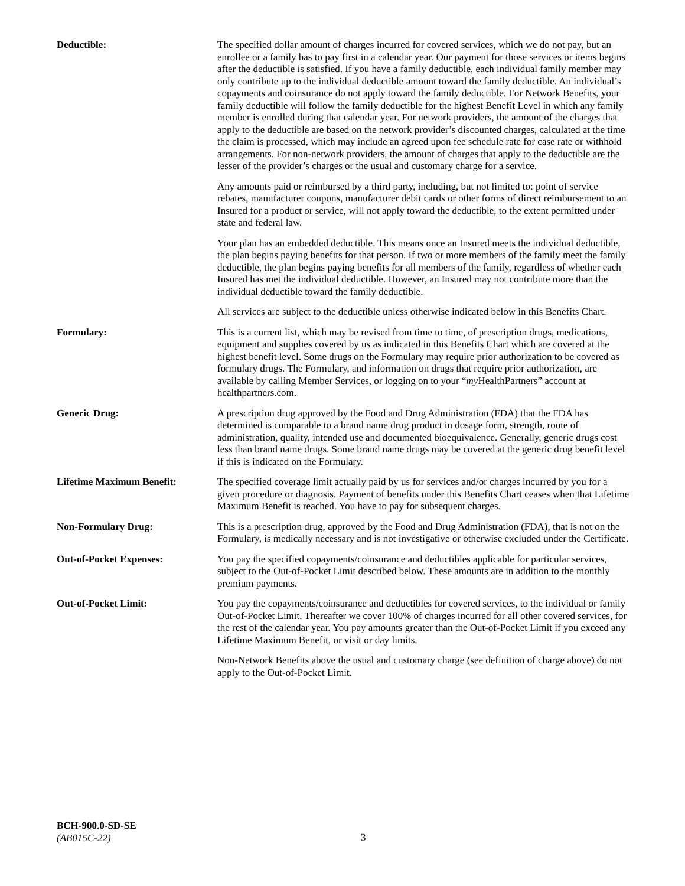| Deductible: | The specified dollar amount of charges incurred for covered services, which we do not pay, but an enrollee or a family has to pay first in a calendar year. Our payment for those services or items begins after the deductible is satisfied. If you have a family deductible, each individual family member may only contribute up to the individual deductible amount toward the family deductible. An individual’s copayments and coinsurance do not apply toward the family deductible. For Network Benefits, your family deductible will follow the family deductible for the highest Benefit Level in which any family member is enrolled during that calendar year. For network providers, the amount of the charges that apply to the deductible are based on the network provider’s discounted charges, calculated at the time the claim is processed, which may include an agreed upon fee schedule rate for case rate or withhold arrangements. For non-network providers, the amount of charges that apply to the deductible are the lesser of the provider’s charges or the usual and customary charge for a service. Any amounts paid or reimbursed by a third party, including, but not limited to: point of service rebates, manufacturer coupons, manufacturer debit cards or other forms of direct reimbursement to an Insured for a product or service, will not apply toward the deductible, to the extent permitted under state and federal law. Your plan has an embedded deductible. This means once an Insured meets the individual deductible, the plan begins paying benefits for that person. If two or more members of the family meet the family deductible, the plan begins paying benefits for all members of the family, regardless of whether each Insured has met the individual deductible. However, an Insured may not contribute more than the individual deductible toward the family deductible. All services are subject to the deductible unless otherwise indicated below in this Benefits Chart. |
| Formulary: | This is a current list, which may be revised from time to time, of prescription drugs, medications, equipment and supplies covered by us as indicated in this Benefits Chart which are covered at the highest benefit level. Some drugs on the Formulary may require prior authorization to be covered as formulary drugs. The Formulary, and information on drugs that require prior authorization, are available by calling Member Services, or logging on to your “ my HealthPartners” account at healthpartners.com. |
| Generic Drug: | A prescription drug approved by the Food and Drug Administration (FDA) that the FDA has determined is comparable to a brand name drug product in dosage form, strength, route of administration, quality, intended use and documented bioequivalence. Generally, generic drugs cost less than brand name drugs. Some brand name drugs may be covered at the generic drug benefit level if this is indicated on the Formulary. |
| Lifetime Maximum Benefit: | The specified coverage limit actually paid by us for services and/or charges incurred by you for a given procedure or diagnosis. Payment of benefits under this Benefits Chart ceases when that Lifetime Maximum Benefit is reached. You have to pay for subsequent charges. |
| Non-Formulary Drug: | This is a prescription drug, approved by the Food and Drug Administration (FDA), that is not on the Formulary, is medically necessary and is not investigative or otherwise excluded under the Certificate. |
| Out-of-Pocket Expenses: | You pay the specified copayments/coinsurance and deductibles applicable for particular services, subject to the Out-of-Pocket Limit described below. These amounts are in addition to the monthly premium payments. |
| Out-of-Pocket Limit: | You pay the copayments/coinsurance and deductibles for covered services, to the individual or family Out-of-Pocket Limit. Thereafter we cover 100% of charges incurred for all other covered services, for the rest of the calendar year. You pay amounts greater than the Out-of-Pocket Limit if you exceed any Lifetime Maximum Benefit, or visit or day limits. Non-Network Benefits above the usual and customary charge (see definition of charge above) do not apply to the Out-of-Pocket Limit. |
BCH-900.0-SD-SE
(AB015C-22)
3